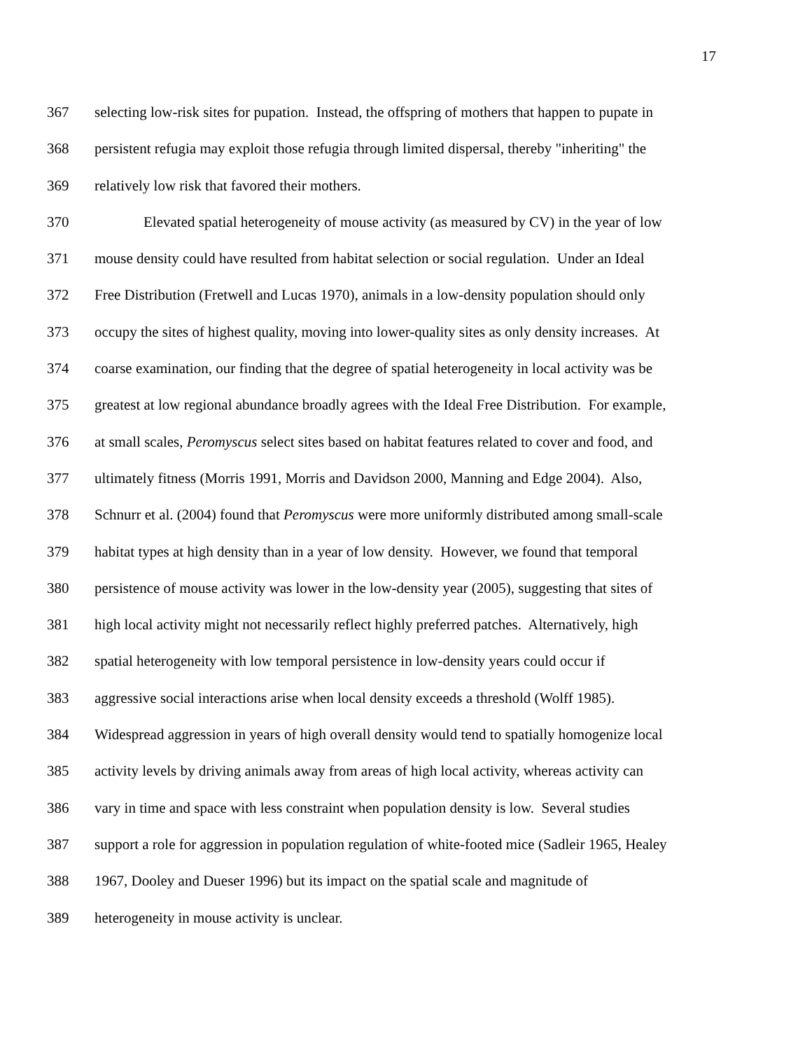17
367 selecting low-risk sites for pupation. Instead, the offspring of mothers that happen to pupate in
368 persistent refugia may exploit those refugia through limited dispersal, thereby "inheriting" the
369 relatively low risk that favored their mothers.
370 Elevated spatial heterogeneity of mouse activity (as measured by CV) in the year of low
371 mouse density could have resulted from habitat selection or social regulation. Under an Ideal
372 Free Distribution (Fretwell and Lucas 1970), animals in a low-density population should only
373 occupy the sites of highest quality, moving into lower-quality sites as only density increases. At
374 coarse examination, our finding that the degree of spatial heterogeneity in local activity was be
375 greatest at low regional abundance broadly agrees with the Ideal Free Distribution. For example,
376 at small scales, Peromyscus select sites based on habitat features related to cover and food, and
377 ultimately fitness (Morris 1991, Morris and Davidson 2000, Manning and Edge 2004). Also,
378 Schnurr et al. (2004) found that Peromyscus were more uniformly distributed among small-scale
379 habitat types at high density than in a year of low density. However, we found that temporal
380 persistence of mouse activity was lower in the low-density year (2005), suggesting that sites of
381 high local activity might not necessarily reflect highly preferred patches. Alternatively, high
382 spatial heterogeneity with low temporal persistence in low-density years could occur if
383 aggressive social interactions arise when local density exceeds a threshold (Wolff 1985).
384 Widespread aggression in years of high overall density would tend to spatially homogenize local
385 activity levels by driving animals away from areas of high local activity, whereas activity can
386 vary in time and space with less constraint when population density is low. Several studies
387 support a role for aggression in population regulation of white-footed mice (Sadleir 1965, Healey
388 1967, Dooley and Dueser 1996) but its impact on the spatial scale and magnitude of
389 heterogeneity in mouse activity is unclear.